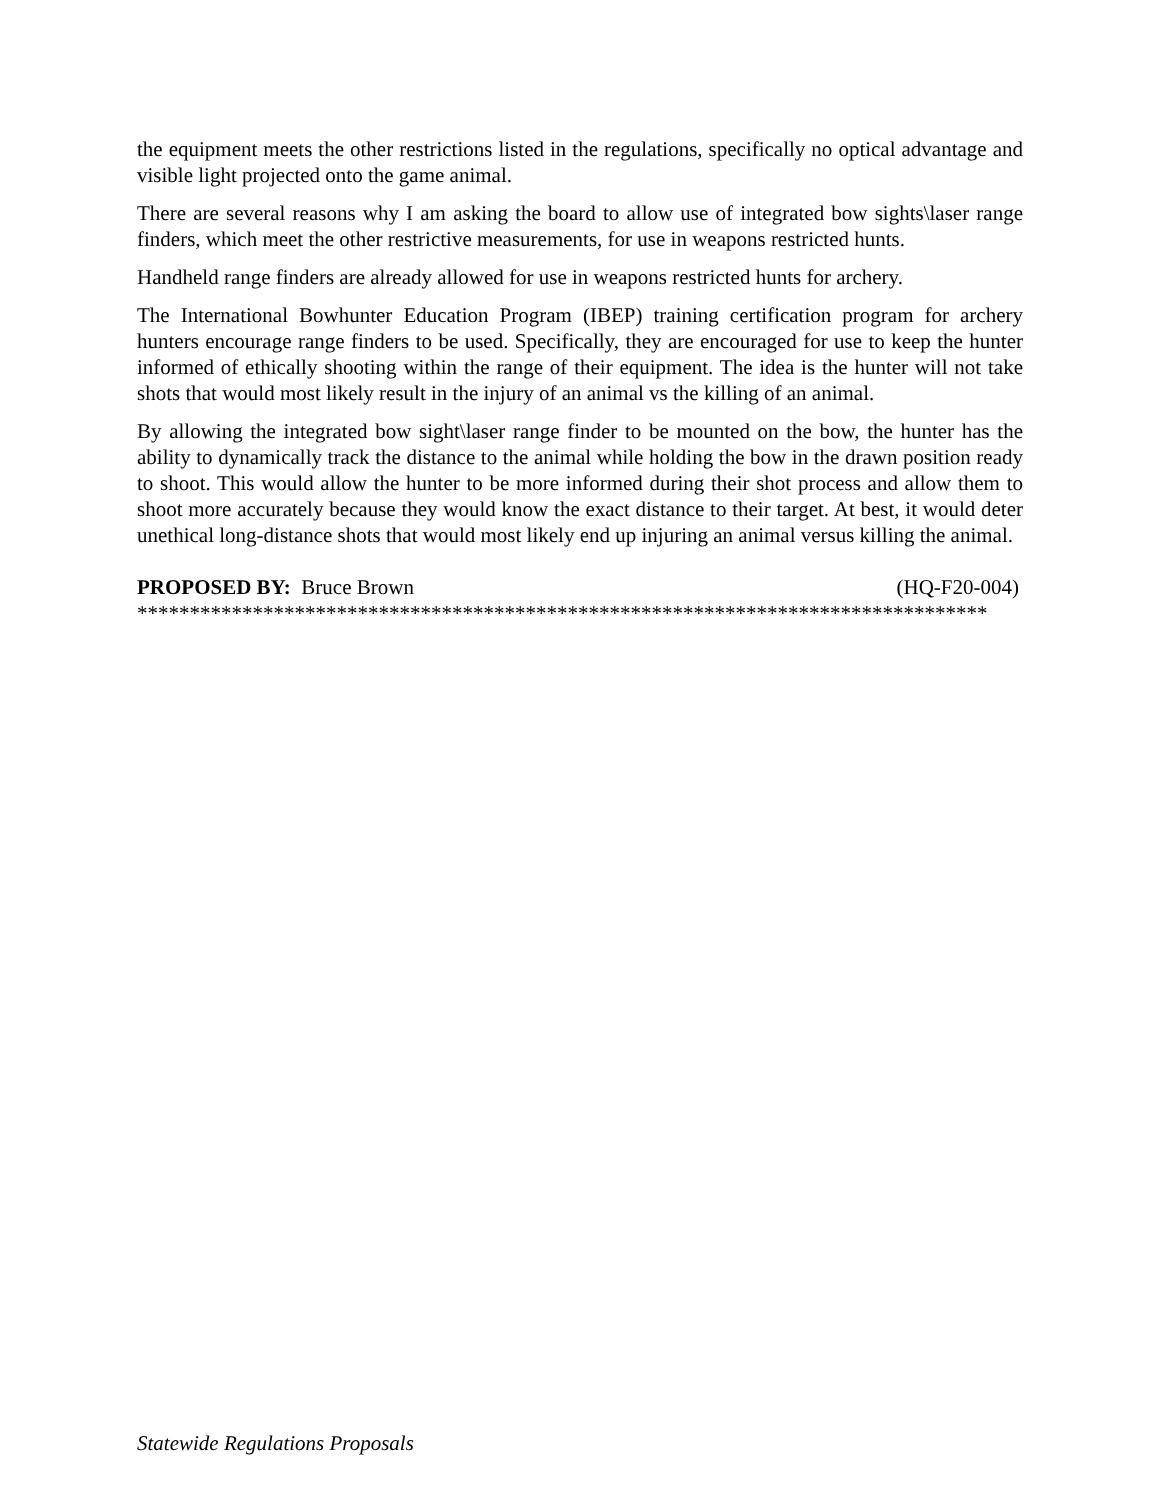the equipment meets the other restrictions listed in the regulations, specifically no optical advantage and visible light projected onto the game animal.
There are several reasons why I am asking the board to allow use of integrated bow sights\laser range finders, which meet the other restrictive measurements, for use in weapons restricted hunts.
Handheld range finders are already allowed for use in weapons restricted hunts for archery.
The International Bowhunter Education Program (IBEP) training certification program for archery hunters encourage range finders to be used. Specifically, they are encouraged for use to keep the hunter informed of ethically shooting within the range of their equipment. The idea is the hunter will not take shots that would most likely result in the injury of an animal vs the killing of an animal.
By allowing the integrated bow sight\laser range finder to be mounted on the bow, the hunter has the ability to dynamically track the distance to the animal while holding the bow in the drawn position ready to shoot. This would allow the hunter to be more informed during their shot process and allow them to shoot more accurately because they would know the exact distance to their target. At best, it would deter unethical long-distance shots that would most likely end up injuring an animal versus killing the animal.
PROPOSED BY: Bruce Brown (HQ-F20-004)
*********************************************************************************
Statewide Regulations Proposals